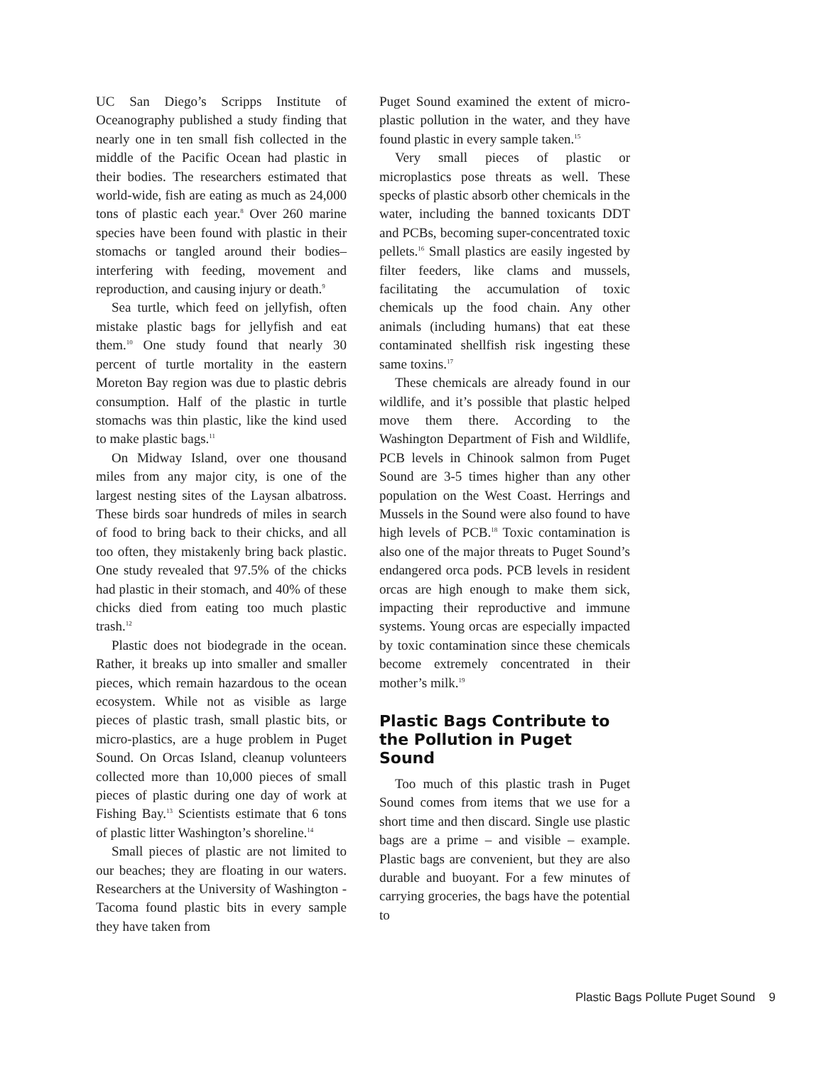UC San Diego’s Scripps Institute of Oceanography published a study finding that nearly one in ten small fish collected in the middle of the Pacific Ocean had plastic in their bodies. The researchers estimated that world-wide, fish are eating as much as 24,000 tons of plastic each year.<sup>8</sup> Over 260 marine species have been found with plastic in their stomachs or tangled around their bodies– interfering with feeding, movement and reproduction, and causing injury or death.<sup>9</sup>
Sea turtle, which feed on jellyfish, often mistake plastic bags for jellyfish and eat them.<sup>10</sup> One study found that nearly 30 percent of turtle mortality in the eastern Moreton Bay region was due to plastic debris consumption. Half of the plastic in turtle stomachs was thin plastic, like the kind used to make plastic bags.<sup>11</sup>
On Midway Island, over one thousand miles from any major city, is one of the largest nesting sites of the Laysan albatross. These birds soar hundreds of miles in search of food to bring back to their chicks, and all too often, they mistakenly bring back plastic. One study revealed that 97.5% of the chicks had plastic in their stomach, and 40% of these chicks died from eating too much plastic trash.<sup>12</sup>
Plastic does not biodegrade in the ocean. Rather, it breaks up into smaller and smaller pieces, which remain hazardous to the ocean ecosystem. While not as visible as large pieces of plastic trash, small plastic bits, or micro-plastics, are a huge problem in Puget Sound. On Orcas Island, cleanup volunteers collected more than 10,000 pieces of small pieces of plastic during one day of work at Fishing Bay.<sup>13</sup> Scientists estimate that 6 tons of plastic litter Washington’s shoreline.<sup>14</sup>
Small pieces of plastic are not limited to our beaches; they are floating in our waters. Researchers at the University of Washington - Tacoma found plastic bits in every sample they have taken from
Puget Sound examined the extent of micro-plastic pollution in the water, and they have found plastic in every sample taken.<sup>15</sup>
Very small pieces of plastic or microplastics pose threats as well. These specks of plastic absorb other chemicals in the water, including the banned toxicants DDT and PCBs, becoming super-concentrated toxic pellets.<sup>16</sup> Small plastics are easily ingested by filter feeders, like clams and mussels, facilitating the accumulation of toxic chemicals up the food chain. Any other animals (including humans) that eat these contaminated shellfish risk ingesting these same toxins.<sup>17</sup>
These chemicals are already found in our wildlife, and it’s possible that plastic helped move them there. According to the Washington Department of Fish and Wildlife, PCB levels in Chinook salmon from Puget Sound are 3-5 times higher than any other population on the West Coast. Herrings and Mussels in the Sound were also found to have high levels of PCB.<sup>18</sup> Toxic contamination is also one of the major threats to Puget Sound’s endangered orca pods. PCB levels in resident orcas are high enough to make them sick, impacting their reproductive and immune systems. Young orcas are especially impacted by toxic contamination since these chemicals become extremely concentrated in their mother’s milk.<sup>19</sup>
Plastic Bags Contribute to the Pollution in Puget Sound
Too much of this plastic trash in Puget Sound comes from items that we use for a short time and then discard. Single use plastic bags are a prime – and visible – example. Plastic bags are convenient, but they are also durable and buoyant. For a few minutes of carrying groceries, the bags have the potential to
Plastic Bags Pollute Puget Sound 9